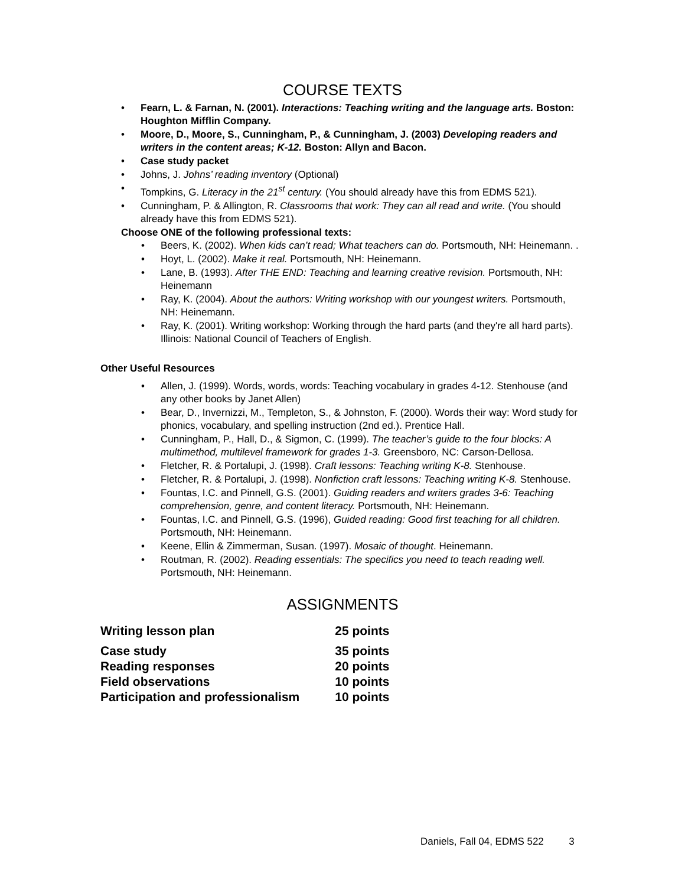COURSE TEXTS
Fearn, L. & Farnan, N. (2001). Interactions: Teaching writing and the language arts. Boston: Houghton Mifflin Company.
Moore, D., Moore, S., Cunningham, P., & Cunningham, J. (2003) Developing readers and writers in the content areas; K-12. Boston: Allyn and Bacon.
Case study packet
Johns, J. Johns’ reading inventory (Optional)
Tompkins, G. Literacy in the 21<sup>st</sup> century. (You should already have this from EDMS 521).
Cunningham, P. & Allington, R. Classrooms that work: They can all read and write. (You should already have this from EDMS 521).
Choose ONE of the following professional texts:
Beers, K. (2002). When kids can’t read; What teachers can do. Portsmouth, NH: Heinemann. .
Hoyt, L. (2002). Make it real. Portsmouth, NH: Heinemann.
Lane, B. (1993). After THE END: Teaching and learning creative revision. Portsmouth, NH: Heinemann
Ray, K. (2004). About the authors: Writing workshop with our youngest writers. Portsmouth, NH: Heinemann.
Ray, K. (2001). Writing workshop: Working through the hard parts (and they're all hard parts). Illinois: National Council of Teachers of English.
Other Useful Resources
Allen, J. (1999). Words, words, words: Teaching vocabulary in grades 4-12. Stenhouse (and any other books by Janet Allen)
Bear, D., Invernizzi, M., Templeton, S., & Johnston, F. (2000). Words their way: Word study for phonics, vocabulary, and spelling instruction (2nd ed.). Prentice Hall.
Cunningham, P., Hall, D., & Sigmon, C. (1999). The teacher’s guide to the four blocks: A multimethod, multilevel framework for grades 1-3. Greensboro, NC: Carson-Dellosa.
Fletcher, R. & Portalupi, J. (1998). Craft lessons: Teaching writing K-8. Stenhouse.
Fletcher, R. & Portalupi, J. (1998). Nonfiction craft lessons: Teaching writing K-8. Stenhouse.
Fountas, I.C. and Pinnell, G.S. (2001). Guiding readers and writers grades 3-6: Teaching comprehension, genre, and content literacy. Portsmouth, NH: Heinemann.
Fountas, I.C. and Pinnell, G.S. (1996), Guided reading: Good first teaching for all children. Portsmouth, NH: Heinemann.
Keene, Ellin & Zimmerman, Susan. (1997). Mosaic of thought. Heinemann.
Routman, R. (2002). Reading essentials: The specifics you need to teach reading well. Portsmouth, NH: Heinemann.
ASSIGNMENTS
| Writing lesson plan | 25 points |
| Case study | 35 points |
| Reading responses | 20 points |
| Field observations | 10 points |
| Participation and professionalism | 10 points |
Daniels, Fall 04, EDMS 522 3